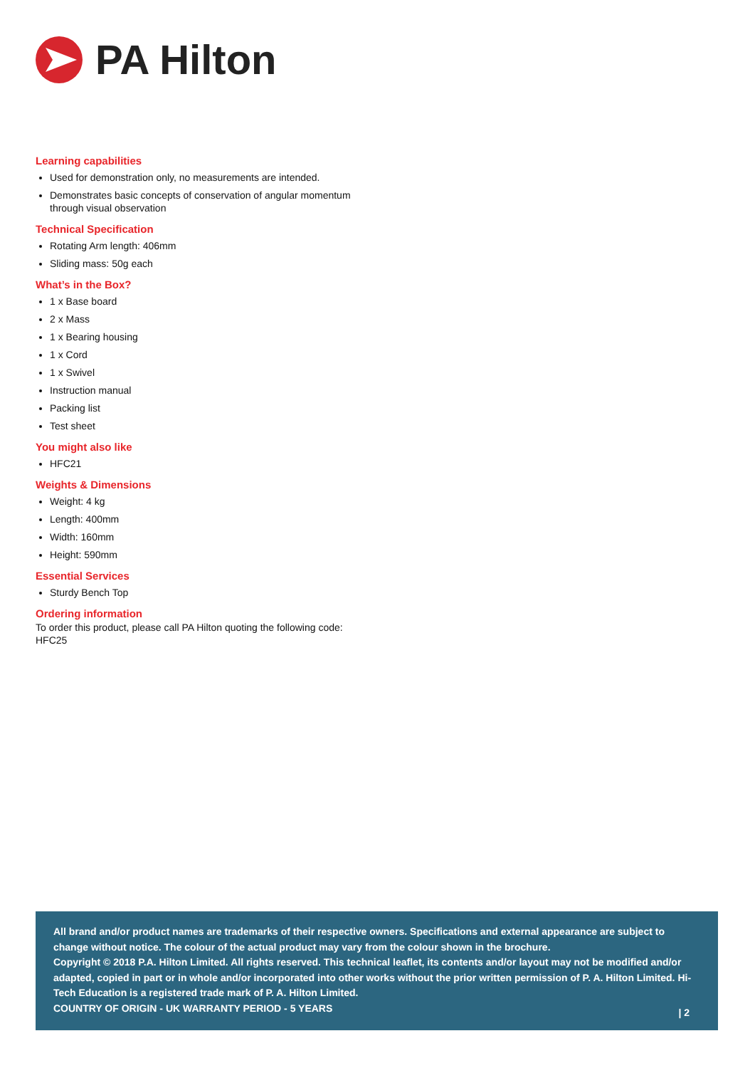PA Hilton
Learning capabilities
Used for demonstration only, no measurements are intended.
Demonstrates basic concepts of conservation of angular momentum through visual observation
Technical Specification
Rotating Arm length: 406mm
Sliding mass: 50g each
What’s in the Box?
1 x Base board
2 x Mass
1 x Bearing housing
1 x Cord
1 x Swivel
Instruction manual
Packing list
Test sheet
You might also like
HFC21
Weights & Dimensions
Weight: 4 kg
Length: 400mm
Width: 160mm
Height: 590mm
Essential Services
Sturdy Bench Top
Ordering information
To order this product, please call PA Hilton quoting the following code:
HFC25
All brand and/or product names are trademarks of their respective owners. Specifications and external appearance are subject to change without notice. The colour of the actual product may vary from the colour shown in the brochure.
Copyright © 2018 P.A. Hilton Limited. All rights reserved. This technical leaflet, its contents and/or layout may not be modified and/or adapted, copied in part or in whole and/or incorporated into other works without the prior written permission of P. A. Hilton Limited. Hi-Tech Education is a registered trade mark of P. A. Hilton Limited.
COUNTRY OF ORIGIN - UK WARRANTY PERIOD - 5 YEARS
| 2